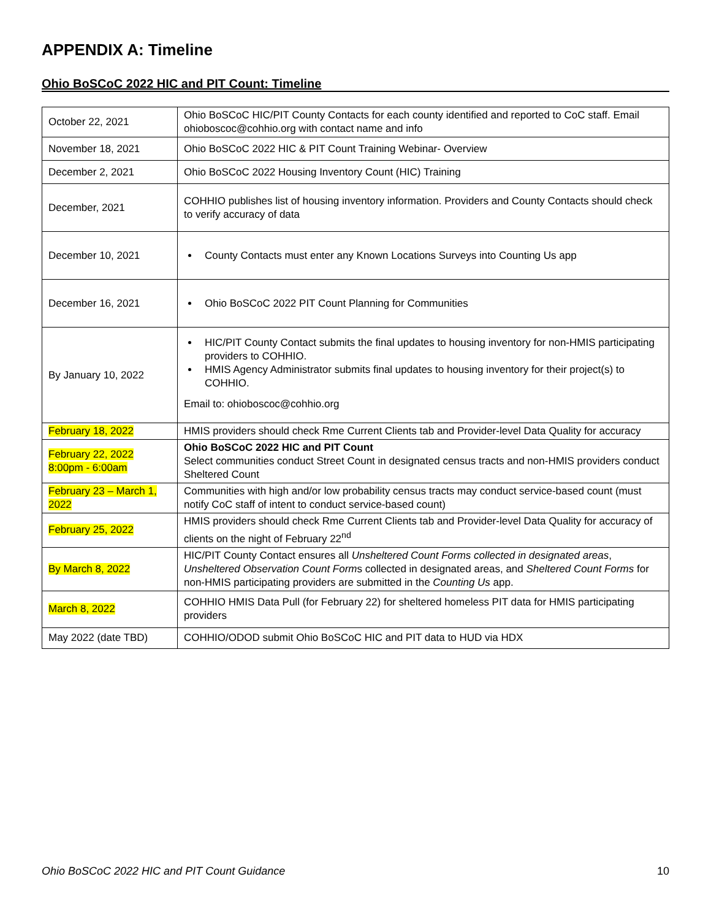APPENDIX A: Timeline
Ohio BoSCoC 2022 HIC and PIT Count: Timeline
| October 22, 2021 | Ohio BoSCoC HIC/PIT County Contacts for each county identified and reported to CoC staff. Email ohioboscoc@cohhio.org with contact name and info |
| November 18, 2021 | Ohio BoSCoC 2022 HIC & PIT Count Training Webinar- Overview |
| December 2, 2021 | Ohio BoSCoC 2022 Housing Inventory Count (HIC) Training |
| December, 2021 | COHHIO publishes list of housing inventory information. Providers and County Contacts should check to verify accuracy of data |
| December 10, 2021 | County Contacts must enter any Known Locations Surveys into Counting Us app |
| December 16, 2021 | Ohio BoSCoC 2022 PIT Count Planning for Communities |
| By January 10, 2022 | HIC/PIT County Contact submits the final updates to housing inventory for non-HMIS participating providers to COHHIO. HMIS Agency Administrator submits final updates to housing inventory for their project(s) to COHHIO. Email to: ohioboscoc@cohhio.org |
| February 18, 2022 | HMIS providers should check Rme Current Clients tab and Provider-level Data Quality for accuracy |
| February 22, 2022 8:00pm - 6:00am | Ohio BoSCoC 2022 HIC and PIT Count Select communities conduct Street Count in designated census tracts and non-HMIS providers conduct Sheltered Count |
| February 23 – March 1, 2022 | Communities with high and/or low probability census tracts may conduct service-based count (must notify CoC staff of intent to conduct service-based count) |
| February 25, 2022 | HMIS providers should check Rme Current Clients tab and Provider-level Data Quality for accuracy of clients on the night of February 22<sup>nd</sup> |
| By March 8, 2022 | HIC/PIT County Contact ensures all Unsheltered Count Forms collected in designated areas , Unsheltered Observation Count Form s collected in designated areas, and Sheltered Count Forms for non-HMIS participating providers are submitted in the Counting Us app. |
| March 8, 2022 | COHHIO HMIS Data Pull (for February 22) for sheltered homeless PIT data for HMIS participating providers |
| May 2022 (date TBD) | COHHIO/ODOD submit Ohio BoSCoC HIC and PIT data to HUD via HDX |
Ohio BoSCoC 2022 HIC and PIT Count Guidance 10